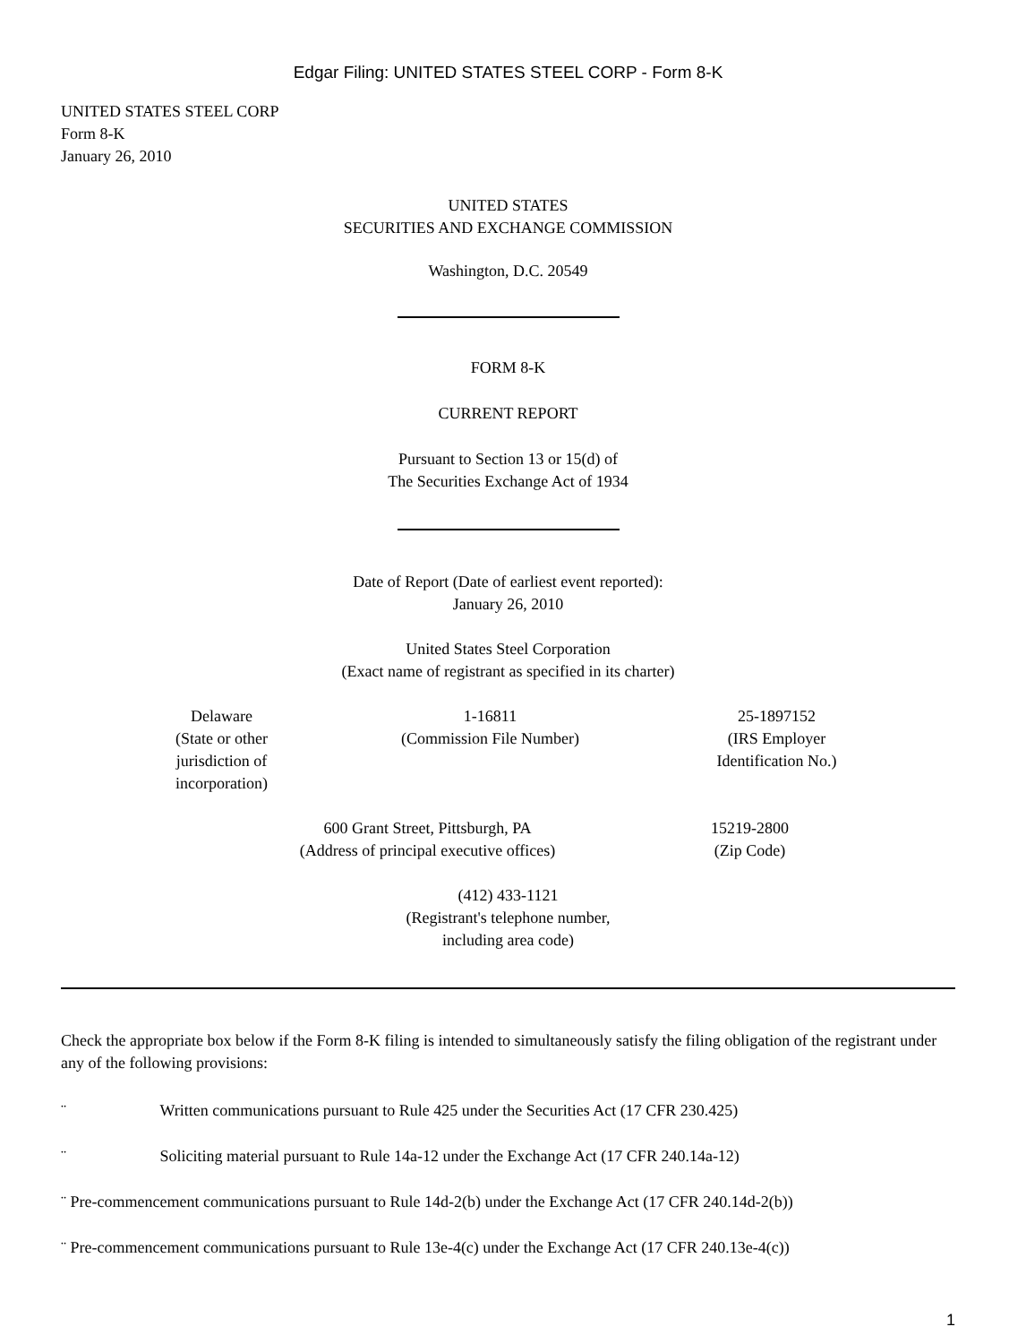Edgar Filing: UNITED STATES STEEL CORP - Form 8-K
UNITED STATES STEEL CORP
Form 8-K
January 26, 2010
UNITED STATES
SECURITIES AND EXCHANGE COMMISSION
Washington, D.C. 20549
FORM 8-K
CURRENT REPORT
Pursuant to Section 13 or 15(d) of
The Securities Exchange Act of 1934
Date of Report (Date of earliest event reported):
January 26, 2010
United States Steel Corporation
(Exact name of registrant as specified in its charter)
| Delaware (State or other jurisdiction of incorporation) | 1-16811 (Commission File Number) | 25-1897152 (IRS Employer Identification No.) |
| 600 Grant Street, Pittsburgh, PA (Address of principal executive offices) | 15219-2800 (Zip Code) |
(412) 433-1121
(Registrant's telephone number,
including area code)
Check the appropriate box below if the Form 8-K filing is intended to simultaneously satisfy the filing obligation of the registrant under any of the following provisions:
¨ Written communications pursuant to Rule 425 under the Securities Act (17 CFR 230.425)
¨ Soliciting material pursuant to Rule 14a-12 under the Exchange Act (17 CFR 240.14a-12)
¨ Pre-commencement communications pursuant to Rule 14d-2(b) under the Exchange Act (17 CFR 240.14d-2(b))
¨ Pre-commencement communications pursuant to Rule 13e-4(c) under the Exchange Act (17 CFR 240.13e-4(c))
1